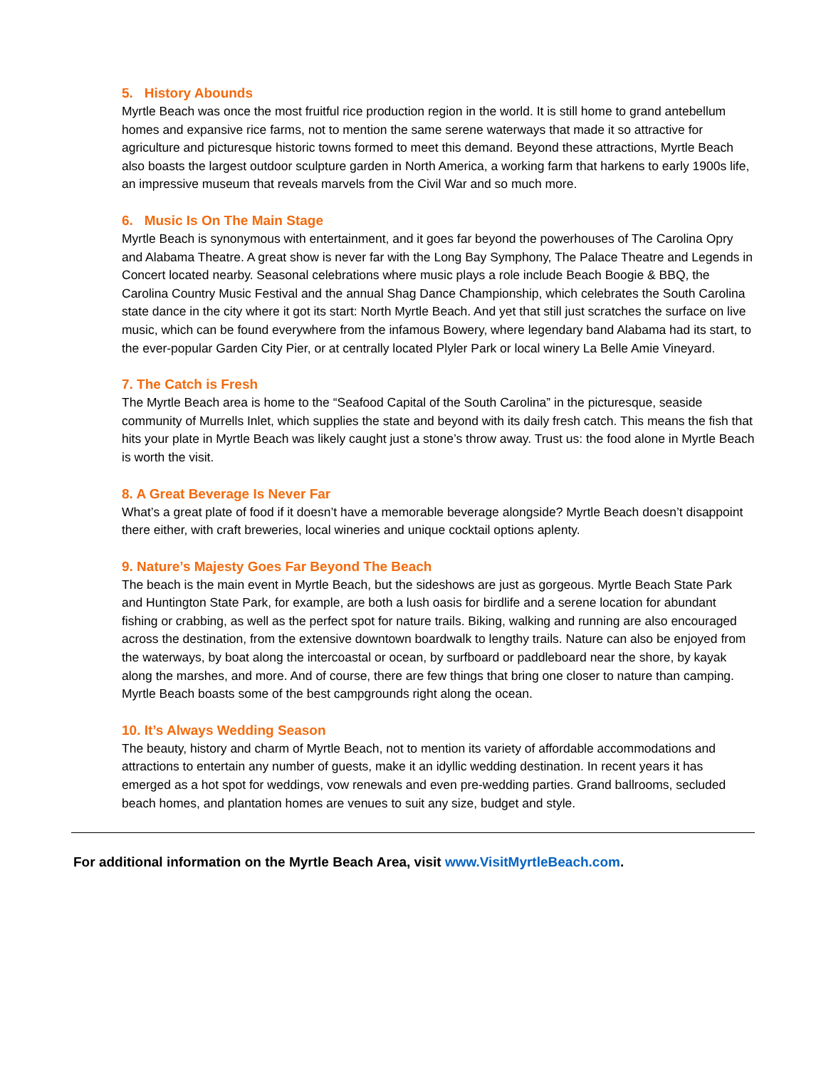5. History Abounds
Myrtle Beach was once the most fruitful rice production region in the world. It is still home to grand antebellum homes and expansive rice farms, not to mention the same serene waterways that made it so attractive for agriculture and picturesque historic towns formed to meet this demand. Beyond these attractions, Myrtle Beach also boasts the largest outdoor sculpture garden in North America, a working farm that harkens to early 1900s life, an impressive museum that reveals marvels from the Civil War and so much more.
6. Music Is On The Main Stage
Myrtle Beach is synonymous with entertainment, and it goes far beyond the powerhouses of The Carolina Opry and Alabama Theatre. A great show is never far with the Long Bay Symphony, The Palace Theatre and Legends in Concert located nearby. Seasonal celebrations where music plays a role include Beach Boogie & BBQ, the Carolina Country Music Festival and the annual Shag Dance Championship, which celebrates the South Carolina state dance in the city where it got its start: North Myrtle Beach. And yet that still just scratches the surface on live music, which can be found everywhere from the infamous Bowery, where legendary band Alabama had its start, to the ever-popular Garden City Pier, or at centrally located Plyler Park or local winery La Belle Amie Vineyard.
7. The Catch is Fresh
The Myrtle Beach area is home to the “Seafood Capital of the South Carolina” in the picturesque, seaside community of Murrells Inlet, which supplies the state and beyond with its daily fresh catch. This means the fish that hits your plate in Myrtle Beach was likely caught just a stone’s throw away. Trust us: the food alone in Myrtle Beach is worth the visit.
8. A Great Beverage Is Never Far
What’s a great plate of food if it doesn’t have a memorable beverage alongside? Myrtle Beach doesn’t disappoint there either, with craft breweries, local wineries and unique cocktail options aplenty.
9. Nature’s Majesty Goes Far Beyond The Beach
The beach is the main event in Myrtle Beach, but the sideshows are just as gorgeous. Myrtle Beach State Park and Huntington State Park, for example, are both a lush oasis for birdlife and a serene location for abundant fishing or crabbing, as well as the perfect spot for nature trails. Biking, walking and running are also encouraged across the destination, from the extensive downtown boardwalk to lengthy trails. Nature can also be enjoyed from the waterways, by boat along the intercoastal or ocean, by surfboard or paddleboard near the shore, by kayak along the marshes, and more. And of course, there are few things that bring one closer to nature than camping. Myrtle Beach boasts some of the best campgrounds right along the ocean.
10. It’s Always Wedding Season
The beauty, history and charm of Myrtle Beach, not to mention its variety of affordable accommodations and attractions to entertain any number of guests, make it an idyllic wedding destination. In recent years it has emerged as a hot spot for weddings, vow renewals and even pre-wedding parties. Grand ballrooms, secluded beach homes, and plantation homes are venues to suit any size, budget and style.
For additional information on the Myrtle Beach Area, visit www.VisitMyrtleBeach.com.